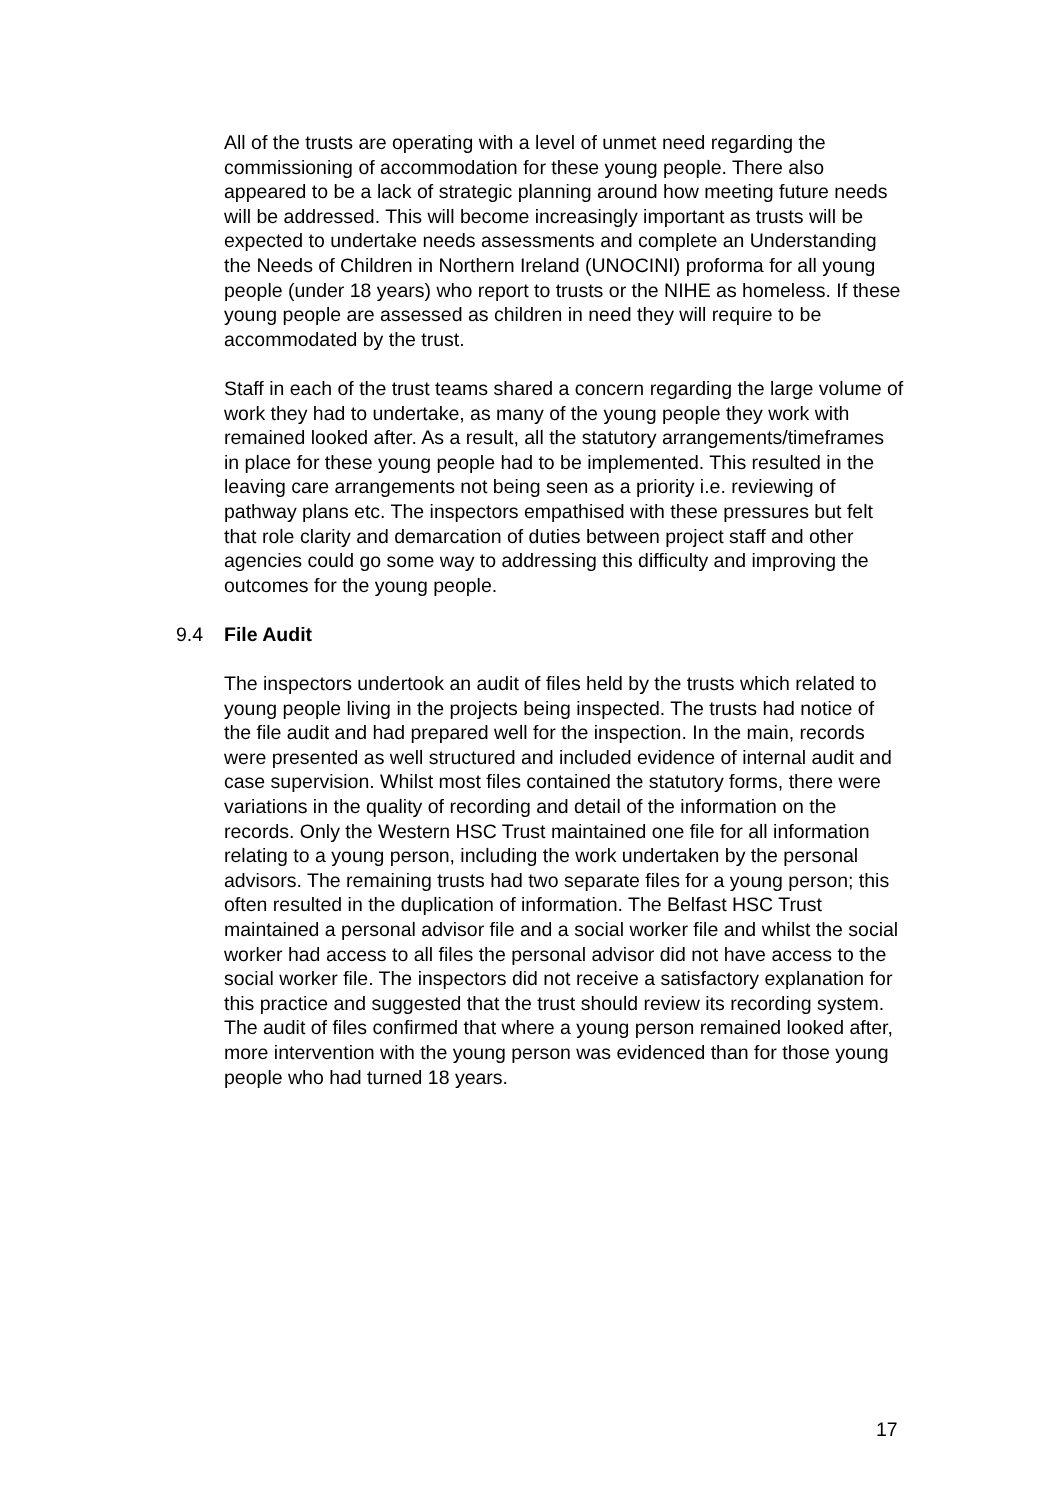All of the trusts are operating with a level of unmet need regarding the commissioning of accommodation for these young people. There also appeared to be a lack of strategic planning around how meeting future needs will be addressed. This will become increasingly important as trusts will be expected to undertake needs assessments and complete an Understanding the Needs of Children in Northern Ireland (UNOCINI) proforma for all young people (under 18 years) who report to trusts or the NIHE as homeless. If these young people are assessed as children in need they will require to be accommodated by the trust.
Staff in each of the trust teams shared a concern regarding the large volume of work they had to undertake, as many of the young people they work with remained looked after. As a result, all the statutory arrangements/timeframes in place for these young people had to be implemented. This resulted in the leaving care arrangements not being seen as a priority i.e. reviewing of pathway plans etc. The inspectors empathised with these pressures but felt that role clarity and demarcation of duties between project staff and other agencies could go some way to addressing this difficulty and improving the outcomes for the young people.
9.4 File Audit
The inspectors undertook an audit of files held by the trusts which related to young people living in the projects being inspected. The trusts had notice of the file audit and had prepared well for the inspection. In the main, records were presented as well structured and included evidence of internal audit and case supervision. Whilst most files contained the statutory forms, there were variations in the quality of recording and detail of the information on the records. Only the Western HSC Trust maintained one file for all information relating to a young person, including the work undertaken by the personal advisors. The remaining trusts had two separate files for a young person; this often resulted in the duplication of information. The Belfast HSC Trust maintained a personal advisor file and a social worker file and whilst the social worker had access to all files the personal advisor did not have access to the social worker file. The inspectors did not receive a satisfactory explanation for this practice and suggested that the trust should review its recording system. The audit of files confirmed that where a young person remained looked after, more intervention with the young person was evidenced than for those young people who had turned 18 years.
17